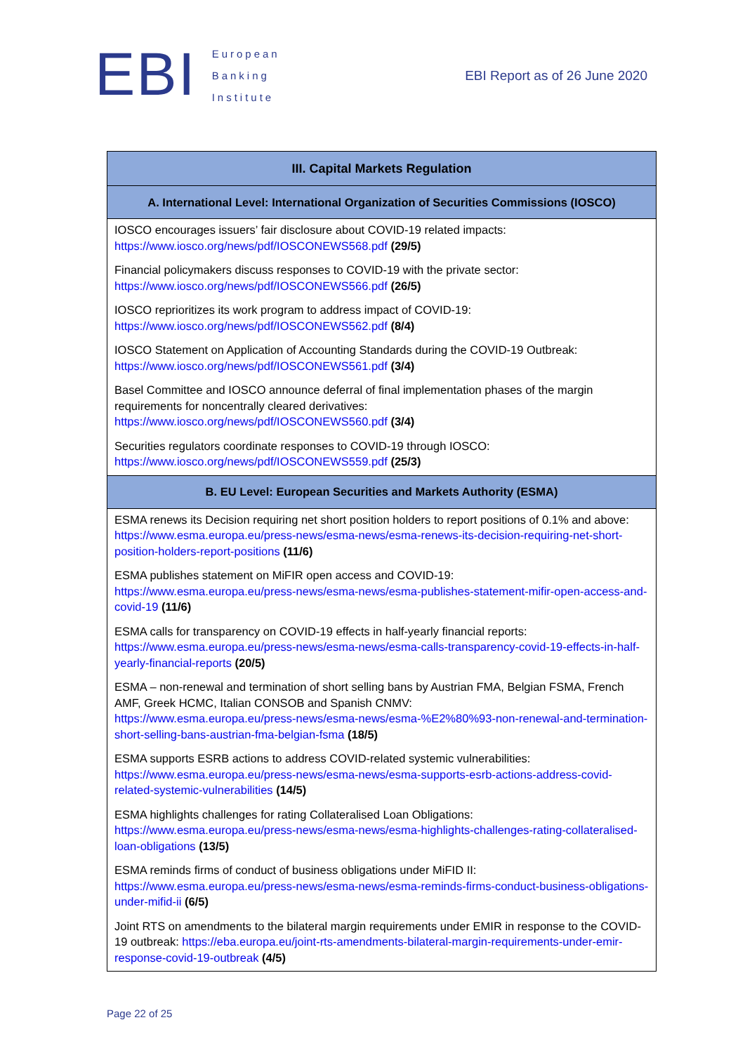EBI
European
Banking
Institute
EBI Report as of 26 June 2020
| III. Capital Markets Regulation |
| --- |
| A. International Level: International Organization of Securities Commissions (IOSCO) |
| IOSCO encourages issuers’ fair disclosure about COVID-19 related impacts: https://www.iosco.org/news/pdf/IOSCONEWS568.pdf (29/5) |
| Financial policymakers discuss responses to COVID-19 with the private sector: https://www.iosco.org/news/pdf/IOSCONEWS566.pdf (26/5) |
| IOSCO reprioritizes its work program to address impact of COVID-19: https://www.iosco.org/news/pdf/IOSCONEWS562.pdf (8/4) |
| IOSCO Statement on Application of Accounting Standards during the COVID-19 Outbreak: https://www.iosco.org/news/pdf/IOSCONEWS561.pdf (3/4) |
| Basel Committee and IOSCO announce deferral of final implementation phases of the margin requirements for noncentrally cleared derivatives: https://www.iosco.org/news/pdf/IOSCONEWS560.pdf (3/4) |
| Securities regulators coordinate responses to COVID-19 through IOSCO: https://www.iosco.org/news/pdf/IOSCONEWS559.pdf (25/3) |
| B. EU Level: European Securities and Markets Authority (ESMA) |
| ESMA renews its Decision requiring net short position holders to report positions of 0.1% and above: https://www.esma.europa.eu/press-news/esma-news/esma-renews-its-decision-requiring-net-short-position-holders-report-positions (11/6) |
| ESMA publishes statement on MiFIR open access and COVID-19: https://www.esma.europa.eu/press-news/esma-news/esma-publishes-statement-mifir-open-access-and-covid-19 (11/6) |
| ESMA calls for transparency on COVID-19 effects in half-yearly financial reports: https://www.esma.europa.eu/press-news/esma-news/esma-calls-transparency-covid-19-effects-in-half-yearly-financial-reports (20/5) |
| ESMA – non-renewal and termination of short selling bans by Austrian FMA, Belgian FSMA, French AMF, Greek HCMC, Italian CONSOB and Spanish CNMV: https://www.esma.europa.eu/press-news/esma-news/esma-%E2%80%93-non-renewal-and-termination-short-selling-bans-austrian-fma-belgian-fsma (18/5) |
| ESMA supports ESRB actions to address COVID-related systemic vulnerabilities: https://www.esma.europa.eu/press-news/esma-news/esma-supports-esrb-actions-address-covid-related-systemic-vulnerabilities (14/5) |
| ESMA highlights challenges for rating Collateralised Loan Obligations: https://www.esma.europa.eu/press-news/esma-news/esma-highlights-challenges-rating-collateralised-loan-obligations (13/5) |
| ESMA reminds firms of conduct of business obligations under MiFID II: https://www.esma.europa.eu/press-news/esma-news/esma-reminds-firms-conduct-business-obligations-under-mifid-ii (6/5) |
| Joint RTS on amendments to the bilateral margin requirements under EMIR in response to the COVID-19 outbreak: https://eba.europa.eu/joint-rts-amendments-bilateral-margin-requirements-under-emir-response-covid-19-outbreak (4/5) |
Page 22 of 25